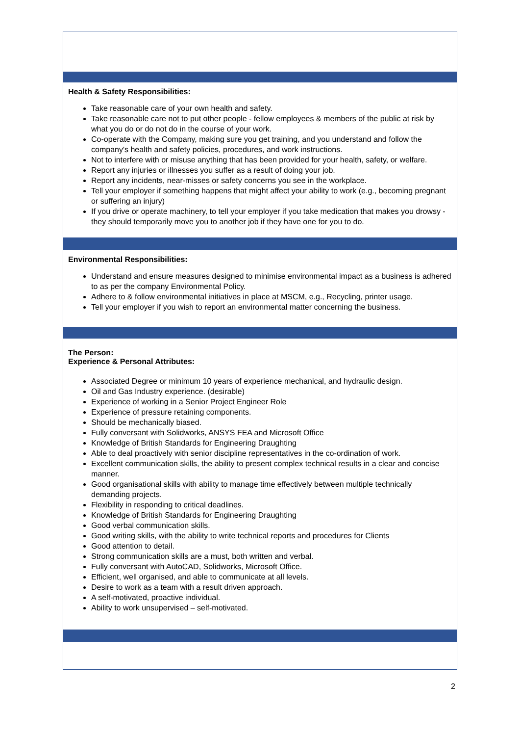Health & Safety Responsibilities:
Take reasonable care of your own health and safety.
Take reasonable care not to put other people - fellow employees & members of the public at risk by what you do or do not do in the course of your work.
Co-operate with the Company, making sure you get training, and you understand and follow the company's health and safety policies, procedures, and work instructions.
Not to interfere with or misuse anything that has been provided for your health, safety, or welfare.
Report any injuries or illnesses you suffer as a result of doing your job.
Report any incidents, near-misses or safety concerns you see in the workplace.
Tell your employer if something happens that might affect your ability to work (e.g., becoming pregnant or suffering an injury)
If you drive or operate machinery, to tell your employer if you take medication that makes you drowsy - they should temporarily move you to another job if they have one for you to do.
Environmental Responsibilities:
Understand and ensure measures designed to minimise environmental impact as a business is adhered to as per the company Environmental Policy.
Adhere to & follow environmental initiatives in place at MSCM, e.g., Recycling, printer usage.
Tell your employer if you wish to report an environmental matter concerning the business.
The Person:
Experience & Personal Attributes:
Associated Degree or minimum 10 years of experience mechanical, and hydraulic design.
Oil and Gas Industry experience. (desirable)
Experience of working in a Senior Project Engineer Role
Experience of pressure retaining components.
Should be mechanically biased.
Fully conversant with Solidworks, ANSYS FEA and Microsoft Office
Knowledge of British Standards for Engineering Draughting
Able to deal proactively with senior discipline representatives in the co-ordination of work.
Excellent communication skills, the ability to present complex technical results in a clear and concise manner.
Good organisational skills with ability to manage time effectively between multiple technically demanding projects.
Flexibility in responding to critical deadlines.
Knowledge of British Standards for Engineering Draughting
Good verbal communication skills.
Good writing skills, with the ability to write technical reports and procedures for Clients
Good attention to detail.
Strong communication skills are a must, both written and verbal.
Fully conversant with AutoCAD, Solidworks, Microsoft Office.
Efficient, well organised, and able to communicate at all levels.
Desire to work as a team with a result driven approach.
A self-motivated, proactive individual.
Ability to work unsupervised – self-motivated.
2